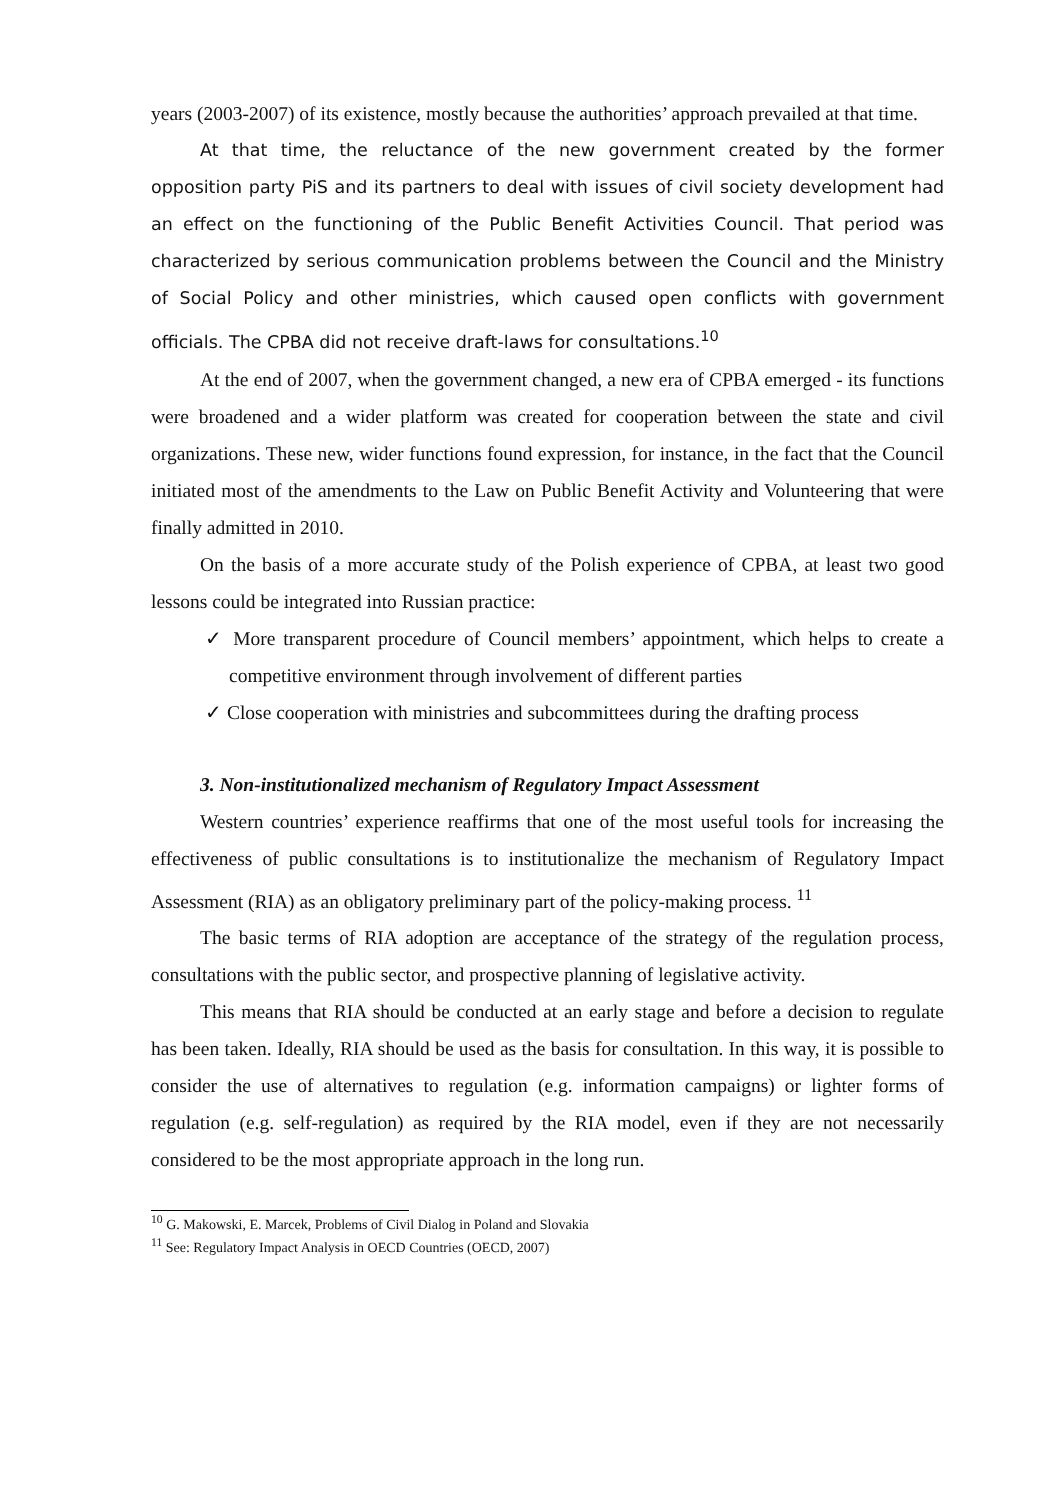years (2003-2007) of its existence, mostly because the authorities’ approach prevailed at that time.
At that time, the reluctance of the new government created by the former opposition party PiS and its partners to deal with issues of civil society development had an effect on the functioning of the Public Benefit Activities Council. That period was characterized by serious communication problems between the Council and the Ministry of Social Policy and other ministries, which caused open conflicts with government officials. The CPBA did not receive draft-laws for consultations.<sup>10</sup>
At the end of 2007, when the government changed, a new era of CPBA emerged - its functions were broadened and a wider platform was created for cooperation between the state and civil organizations. These new, wider functions found expression, for instance, in the fact that the Council initiated most of the amendments to the Law on Public Benefit Activity and Volunteering that were finally admitted in 2010.
On the basis of a more accurate study of the Polish experience of CPBA, at least two good lessons could be integrated into Russian practice:
✓ More transparent procedure of Council members’ appointment, which helps to create a competitive environment through involvement of different parties
✓ Close cooperation with ministries and subcommittees during the drafting process
3. Non-institutionalized mechanism of Regulatory Impact Assessment
Western countries’ experience reaffirms that one of the most useful tools for increasing the effectiveness of public consultations is to institutionalize the mechanism of Regulatory Impact Assessment (RIA) as an obligatory preliminary part of the policy-making process. <sup>11</sup>
The basic terms of RIA adoption are acceptance of the strategy of the regulation process, consultations with the public sector, and prospective planning of legislative activity.
This means that RIA should be conducted at an early stage and before a decision to regulate has been taken. Ideally, RIA should be used as the basis for consultation. In this way, it is possible to consider the use of alternatives to regulation (e.g. information campaigns) or lighter forms of regulation (e.g. self-regulation) as required by the RIA model, even if they are not necessarily considered to be the most appropriate approach in the long run.
<sup>10</sup> G. Makowski, E. Marcek, Problems of Civil Dialog in Poland and Slovakia
<sup>11</sup> See: Regulatory Impact Analysis in OECD Countries (OECD, 2007)